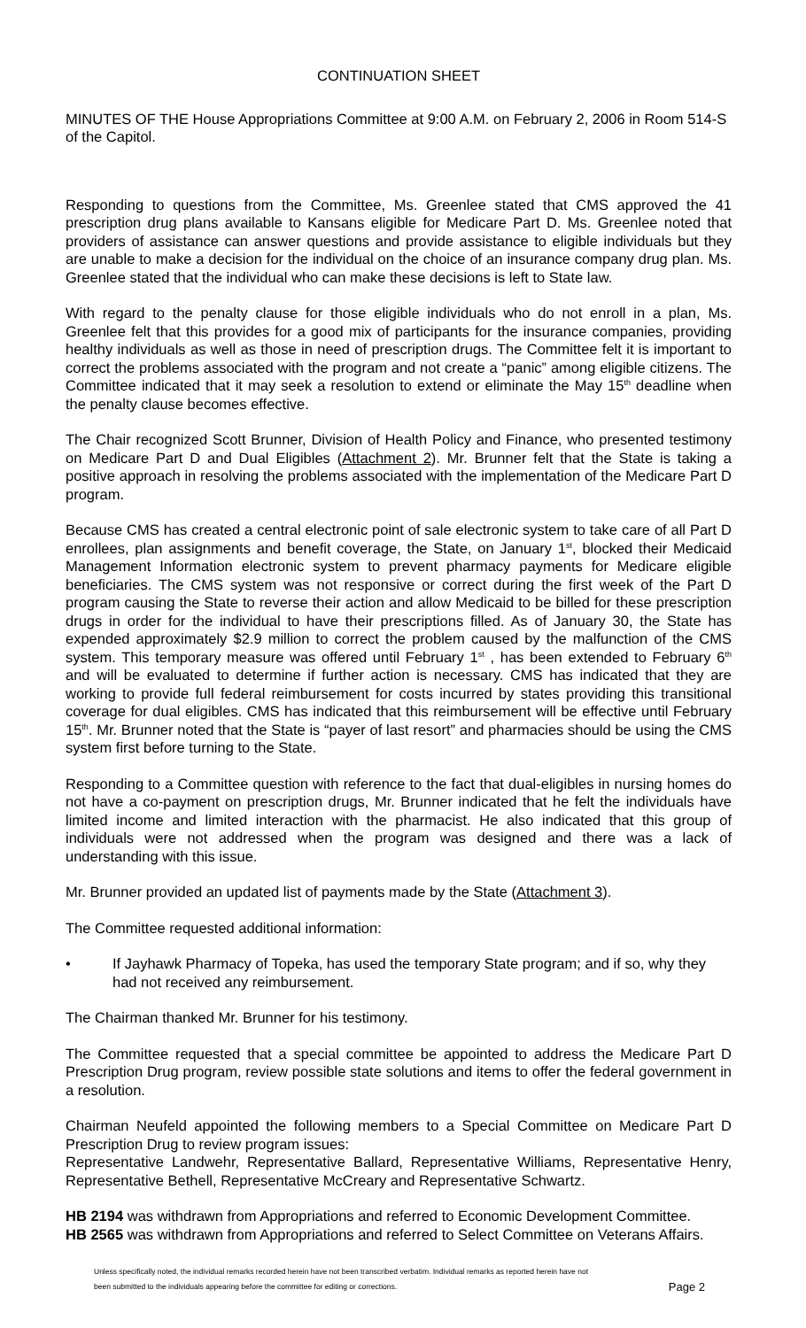CONTINUATION SHEET
MINUTES OF THE House Appropriations Committee at 9:00 A.M. on February 2, 2006 in Room 514-S of the Capitol.
Responding to questions from the Committee, Ms. Greenlee stated that CMS approved the 41 prescription drug plans available to Kansans eligible for Medicare Part D. Ms. Greenlee noted that providers of assistance can answer questions and provide assistance to eligible individuals but they are unable to make a decision for the individual on the choice of an insurance company drug plan. Ms. Greenlee stated that the individual who can make these decisions is left to State law.
With regard to the penalty clause for those eligible individuals who do not enroll in a plan, Ms. Greenlee felt that this provides for a good mix of participants for the insurance companies, providing healthy individuals as well as those in need of prescription drugs. The Committee felt it is important to correct the problems associated with the program and not create a “panic” among eligible citizens. The Committee indicated that it may seek a resolution to extend or eliminate the May 15<sup>th</sup> deadline when the penalty clause becomes effective.
The Chair recognized Scott Brunner, Division of Health Policy and Finance, who presented testimony on Medicare Part D and Dual Eligibles (Attachment 2). Mr. Brunner felt that the State is taking a positive approach in resolving the problems associated with the implementation of the Medicare Part D program.
Because CMS has created a central electronic point of sale electronic system to take care of all Part D enrollees, plan assignments and benefit coverage, the State, on January 1<sup>st</sup>, blocked their Medicaid Management Information electronic system to prevent pharmacy payments for Medicare eligible beneficiaries. The CMS system was not responsive or correct during the first week of the Part D program causing the State to reverse their action and allow Medicaid to be billed for these prescription drugs in order for the individual to have their prescriptions filled. As of January 30, the State has expended approximately $2.9 million to correct the problem caused by the malfunction of the CMS system. This temporary measure was offered until February 1<sup>st</sup> , has been extended to February 6<sup>th</sup> and will be evaluated to determine if further action is necessary. CMS has indicated that they are working to provide full federal reimbursement for costs incurred by states providing this transitional coverage for dual eligibles. CMS has indicated that this reimbursement will be effective until February 15<sup>th</sup>. Mr. Brunner noted that the State is “payer of last resort” and pharmacies should be using the CMS system first before turning to the State.
Responding to a Committee question with reference to the fact that dual-eligibles in nursing homes do not have a co-payment on prescription drugs, Mr. Brunner indicated that he felt the individuals have limited income and limited interaction with the pharmacist. He also indicated that this group of individuals were not addressed when the program was designed and there was a lack of understanding with this issue.
Mr. Brunner provided an updated list of payments made by the State (Attachment 3).
The Committee requested additional information:
• If Jayhawk Pharmacy of Topeka, has used the temporary State program; and if so, why they had not received any reimbursement.
The Chairman thanked Mr. Brunner for his testimony.
The Committee requested that a special committee be appointed to address the Medicare Part D Prescription Drug program, review possible state solutions and items to offer the federal government in a resolution.
Chairman Neufeld appointed the following members to a Special Committee on Medicare Part D Prescription Drug to review program issues:
Representative Landwehr, Representative Ballard, Representative Williams, Representative Henry, Representative Bethell, Representative McCreary and Representative Schwartz.
HB 2194 was withdrawn from Appropriations and referred to Economic Development Committee.
HB 2565 was withdrawn from Appropriations and referred to Select Committee on Veterans Affairs.
Unless specifically noted, the individual remarks recorded herein have not been transcribed verbatim. Individual remarks as reported herein have not
been submitted to the individuals appearing before the committee for editing or corrections.
Page 2